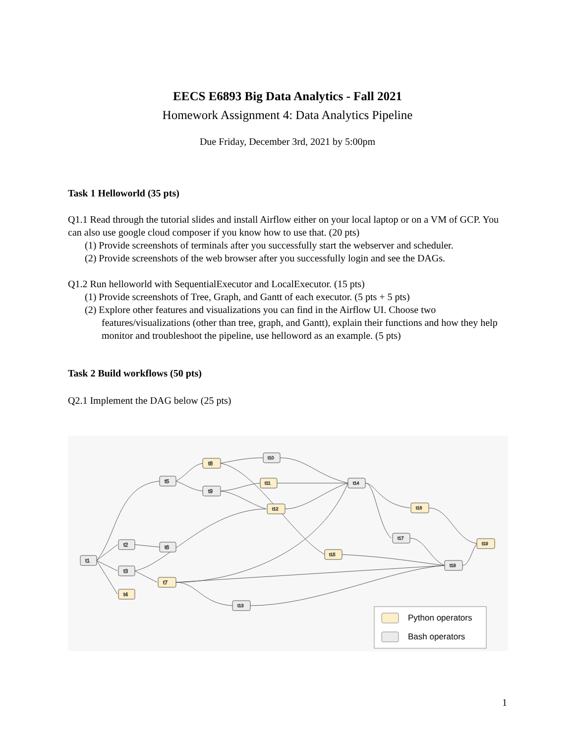EECS E6893 Big Data Analytics - Fall 2021
Homework Assignment 4: Data Analytics Pipeline
Due Friday, December 3rd, 2021 by 5:00pm
Task 1 Helloworld (35 pts)
Q1.1 Read through the tutorial slides and install Airflow either on your local laptop or on a VM of GCP. You can also use google cloud composer if you know how to use that. (20 pts)
(1) Provide screenshots of terminals after you successfully start the webserver and scheduler.
(2) Provide screenshots of the web browser after you successfully login and see the DAGs.
Q1.2 Run helloworld with SequentialExecutor and LocalExecutor. (15 pts)
(1) Provide screenshots of Tree, Graph, and Gantt of each executor. (5 pts + 5 pts)
(2) Explore other features and visualizations you can find in the Airflow UI. Choose two features/visualizations (other than tree, graph, and Gantt), explain their functions and how they help monitor and troubleshoot the pipeline, use helloword as an example. (5 pts)
Task 2 Build workflows (50 pts)
Q2.1 Implement the DAG below (25 pts)
t1
t2
t3
t4
t5
t6
t7
t8
t9
t10
t11
t12
t13
t14
t15
t16
t17
t18
t19
Python operators
Bash operators
1